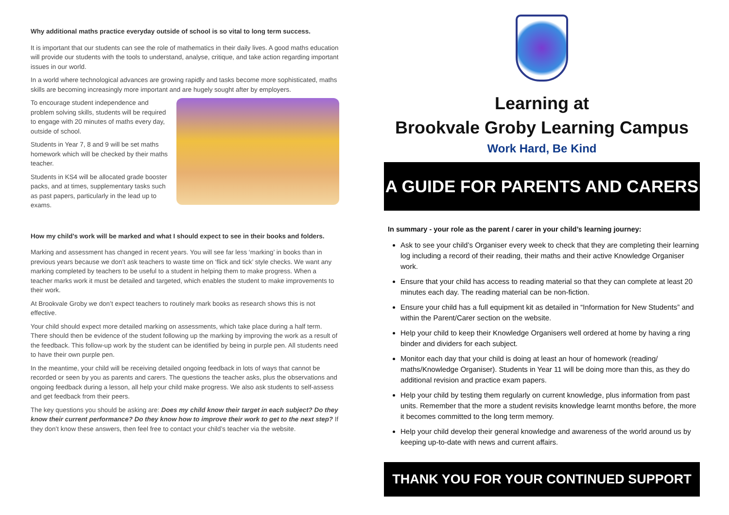Why additional maths practice everyday outside of school is so vital to long term success.
It is important that our students can see the role of mathematics in their daily lives. A good maths education will provide our students with the tools to understand, analyse, critique, and take action regarding important issues in our world.
In a world where technological advances are growing rapidly and tasks become more sophisticated, maths skills are becoming increasingly more important and are hugely sought after by employers.
To encourage student independence and problem solving skills, students will be required to engage with 20 minutes of maths every day, outside of school.
Students in Year 7, 8 and 9 will be set maths homework which will be checked by their maths teacher.
Students in KS4 will be allocated grade booster packs, and at times, supplementary tasks such as past papers, particularly in the lead up to exams.
How my child’s work will be marked and what I should expect to see in their books and folders.
Marking and assessment has changed in recent years. You will see far less ‘marking’ in books than in previous years because we don’t ask teachers to waste time on ‘flick and tick’ style checks. We want any marking completed by teachers to be useful to a student in helping them to make progress. When a teacher marks work it must be detailed and targeted, which enables the student to make improvements to their work.
At Brookvale Groby we don’t expect teachers to routinely mark books as research shows this is not effective.
Your child should expect more detailed marking on assessments, which take place during a half term. There should then be evidence of the student following up the marking by improving the work as a result of the feedback. This follow-up work by the student can be identified by being in purple pen. All students need to have their own purple pen.
In the meantime, your child will be receiving detailed ongoing feedback in lots of ways that cannot be recorded or seen by you as parents and carers. The questions the teacher asks, plus the observations and ongoing feedback during a lesson, all help your child make progress. We also ask students to self-assess and get feedback from their peers.
The key questions you should be asking are: Does my child know their target in each subject? Do they know their current performance? Do they know how to improve their work to get to the next step? If they don’t know these answers, then feel free to contact your child’s teacher via the website.
Learning at
Brookvale Groby Learning Campus
Work Hard, Be Kind
A GUIDE FOR PARENTS AND CARERS
In summary - your role as the parent / carer in your child’s learning journey:
Ask to see your child’s Organiser every week to check that they are completing their learning log including a record of their reading, their maths and their active Knowledge Organiser work.
Ensure that your child has access to reading material so that they can complete at least 20 minutes each day. The reading material can be non-fiction.
Ensure your child has a full equipment kit as detailed in “Information for New Students” and within the Parent/Carer section on the website.
Help your child to keep their Knowledge Organisers well ordered at home by having a ring binder and dividers for each subject.
Monitor each day that your child is doing at least an hour of homework (reading/ maths/Knowledge Organiser). Students in Year 11 will be doing more than this, as they do additional revision and practice exam papers.
Help your child by testing them regularly on current knowledge, plus information from past units. Remember that the more a student revisits knowledge learnt months before, the more it becomes committed to the long term memory.
Help your child develop their general knowledge and awareness of the world around us by keeping up-to-date with news and current affairs.
THANK YOU FOR YOUR CONTINUED SUPPORT